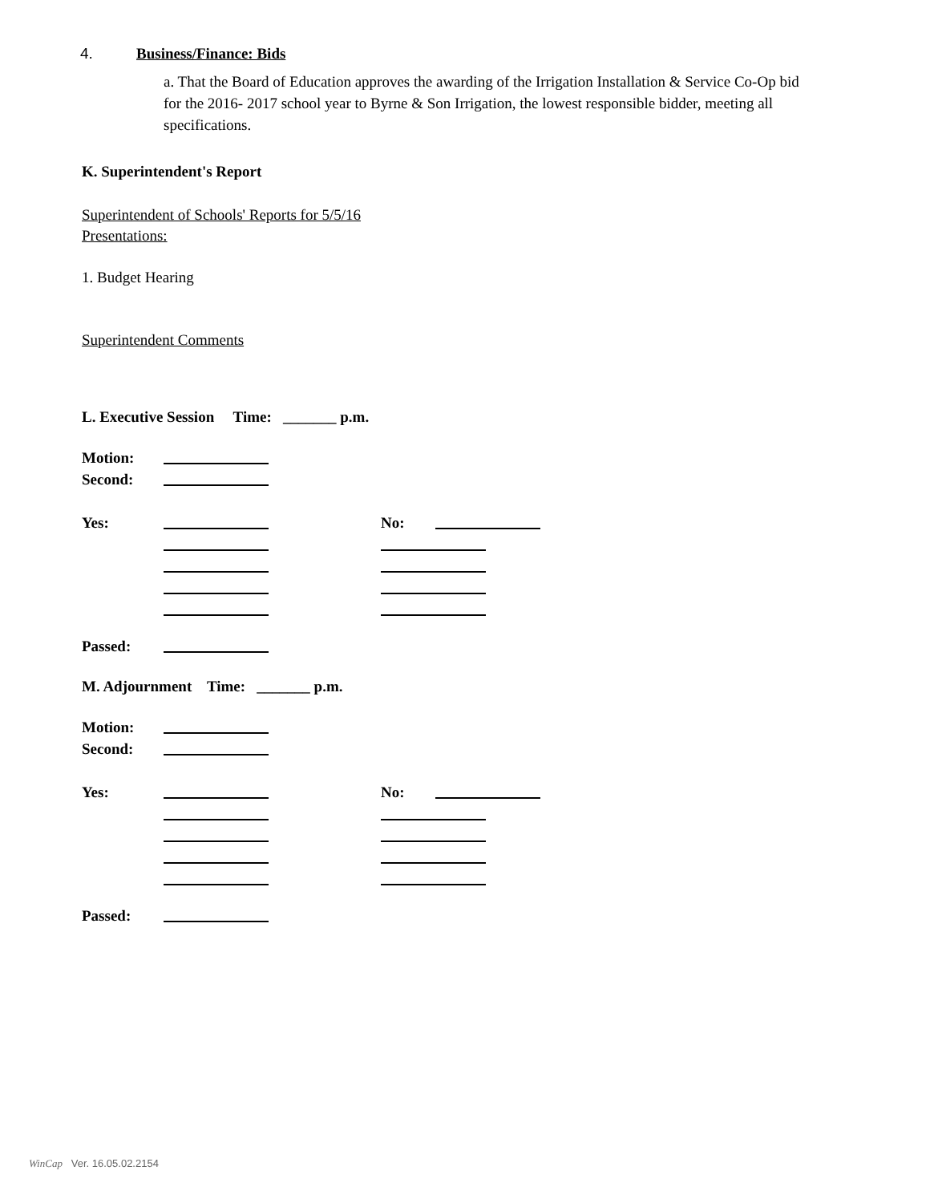4. Business/Finance: Bids
a. That the Board of Education approves the awarding of the Irrigation Installation & Service Co-Op bid for the 2016- 2017 school year to Byrne & Son Irrigation, the lowest responsible bidder, meeting all specifications.
K. Superintendent's Report
Superintendent of Schools' Reports for 5/5/16
Presentations:
1. Budget Hearing
Superintendent Comments
L. Executive Session Time: _______ p.m.
Motion:
Second:
Yes: No:
Passed:
M. Adjournment Time: _______ p.m.
Motion:
Second:
Yes: No:
Passed:
WinCap Ver. 16.05.02.2154